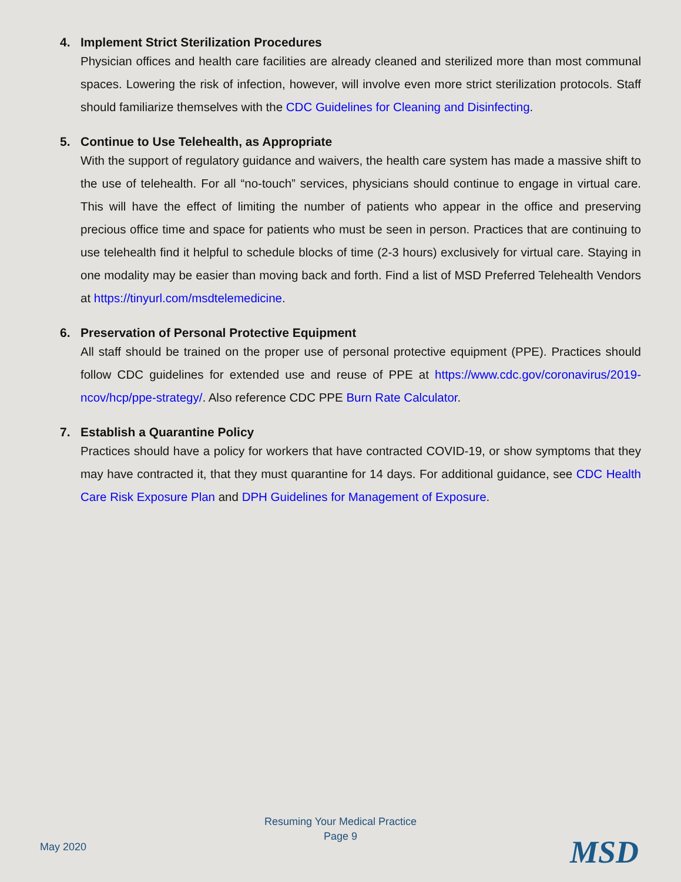4. Implement Strict Sterilization Procedures
Physician offices and health care facilities are already cleaned and sterilized more than most communal spaces. Lowering the risk of infection, however, will involve even more strict sterilization protocols. Staff should familiarize themselves with the CDC Guidelines for Cleaning and Disinfecting.
5. Continue to Use Telehealth, as Appropriate
With the support of regulatory guidance and waivers, the health care system has made a massive shift to the use of telehealth. For all “no-touch” services, physicians should continue to engage in virtual care. This will have the effect of limiting the number of patients who appear in the office and preserving precious office time and space for patients who must be seen in person. Practices that are continuing to use telehealth find it helpful to schedule blocks of time (2-3 hours) exclusively for virtual care. Staying in one modality may be easier than moving back and forth. Find a list of MSD Preferred Telehealth Vendors at https://tinyurl.com/msdtelemedicine.
6. Preservation of Personal Protective Equipment
All staff should be trained on the proper use of personal protective equipment (PPE). Practices should follow CDC guidelines for extended use and reuse of PPE at https://www.cdc.gov/coronavirus/2019-ncov/hcp/ppe-strategy/. Also reference CDC PPE Burn Rate Calculator.
7. Establish a Quarantine Policy
Practices should have a policy for workers that have contracted COVID-19, or show symptoms that they may have contracted it, that they must quarantine for 14 days. For additional guidance, see CDC Health Care Risk Exposure Plan and DPH Guidelines for Management of Exposure.
Resuming Your Medical Practice
Page 9
May 2020 MSD